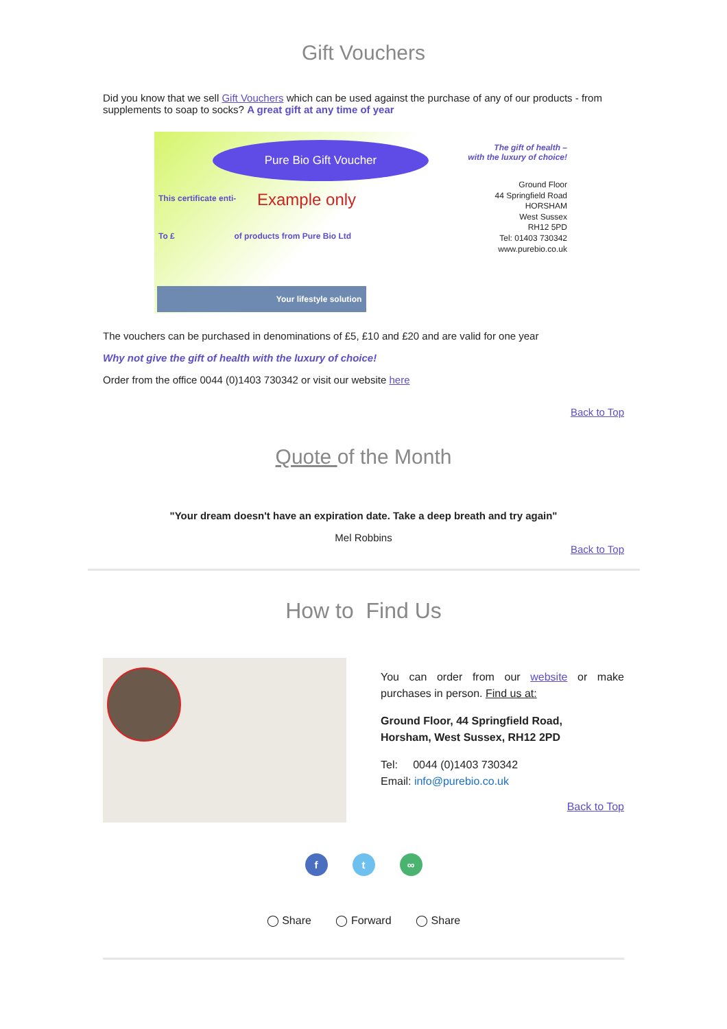Gift Vouchers
Did you know that we sell Gift Vouchers which can be used against the purchase of any of our products - from supplements to soap to socks? A great gift at any time of year
Pure Bio Gift Voucher
The gift of health –
with the luxury of choice!
Ground Floor
44 Springfield Road
HORSHAM
West Sussex
RH12 5PD
Tel: 01403 730342
www.purebio.co.uk
This certificate enti- Example only
To £ of products from Pure Bio Ltd
Your lifestyle solution
The vouchers can be purchased in denominations of £5, £10 and £20 and are valid for one year
Why not give the gift of health with the luxury of choice!
Order from the office 0044 (0)1403 730342 or visit our website here
Back to Top
Quote of the Month
"Your dream doesn't have an expiration date. Take a deep breath and try again"
Mel Robbins
Back to Top
How to Find Us
You can order from our website or make purchases in person. Find us at:
Ground Floor, 44 Springfield Road,
Horsham, West Sussex, RH12 2PD
Tel: 0044 (0)1403 730342
Email: info@purebio.co.uk
Back to Top
f t ∞
◯ Share ◯ Forward ◯ Share